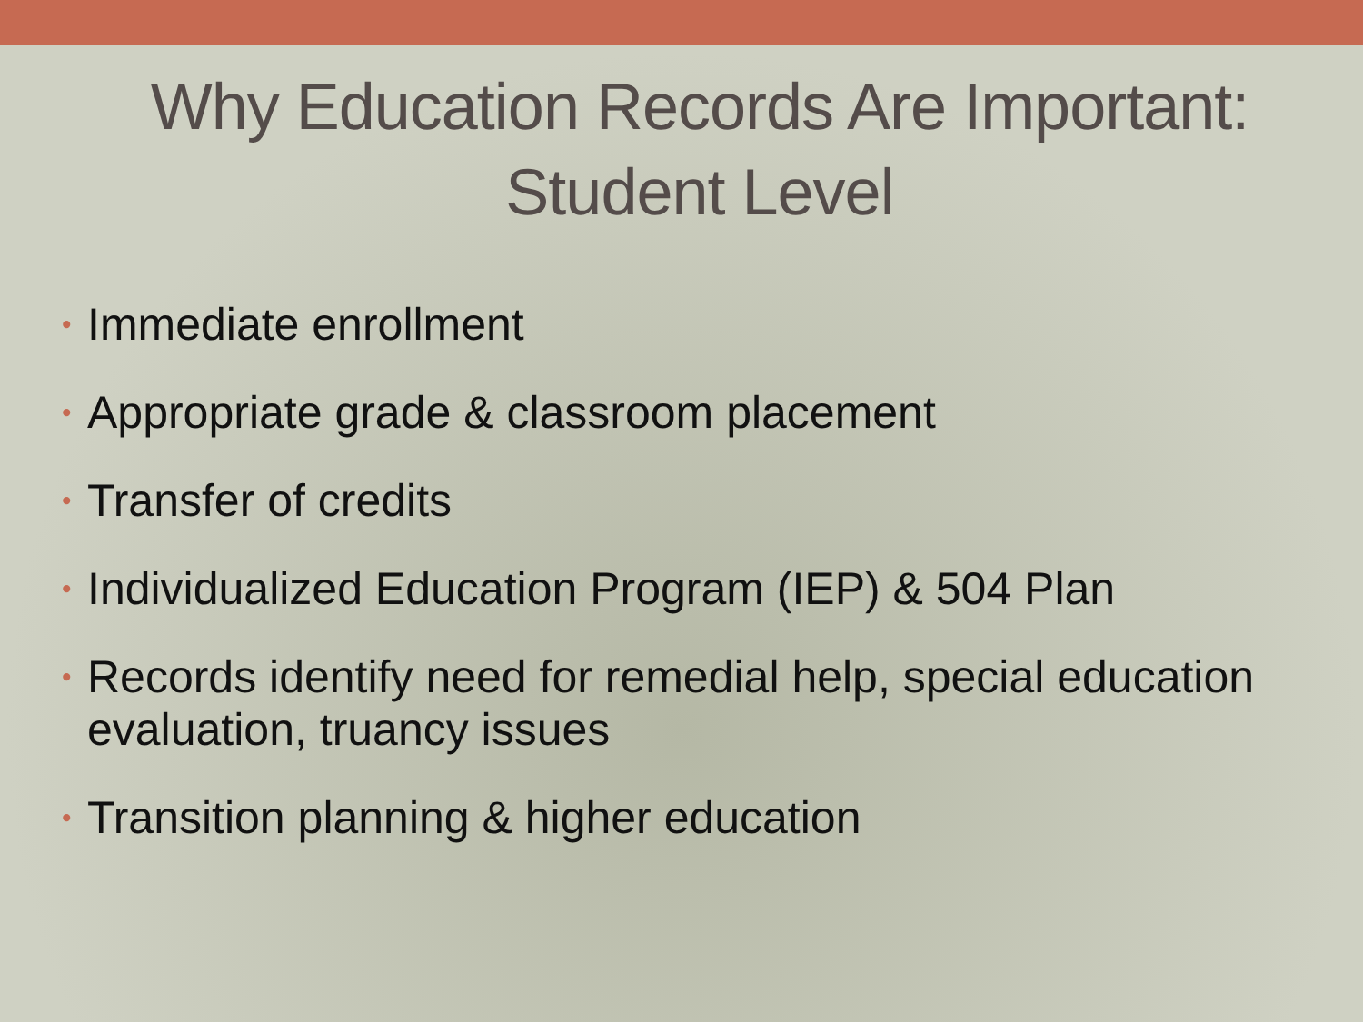Why Education Records Are Important: Student Level
• Immediate enrollment
• Appropriate grade & classroom placement
• Transfer of credits
• Individualized Education Program (IEP) & 504 Plan
• Records identify need for remedial help, special education evaluation, truancy issues
• Transition planning & higher education